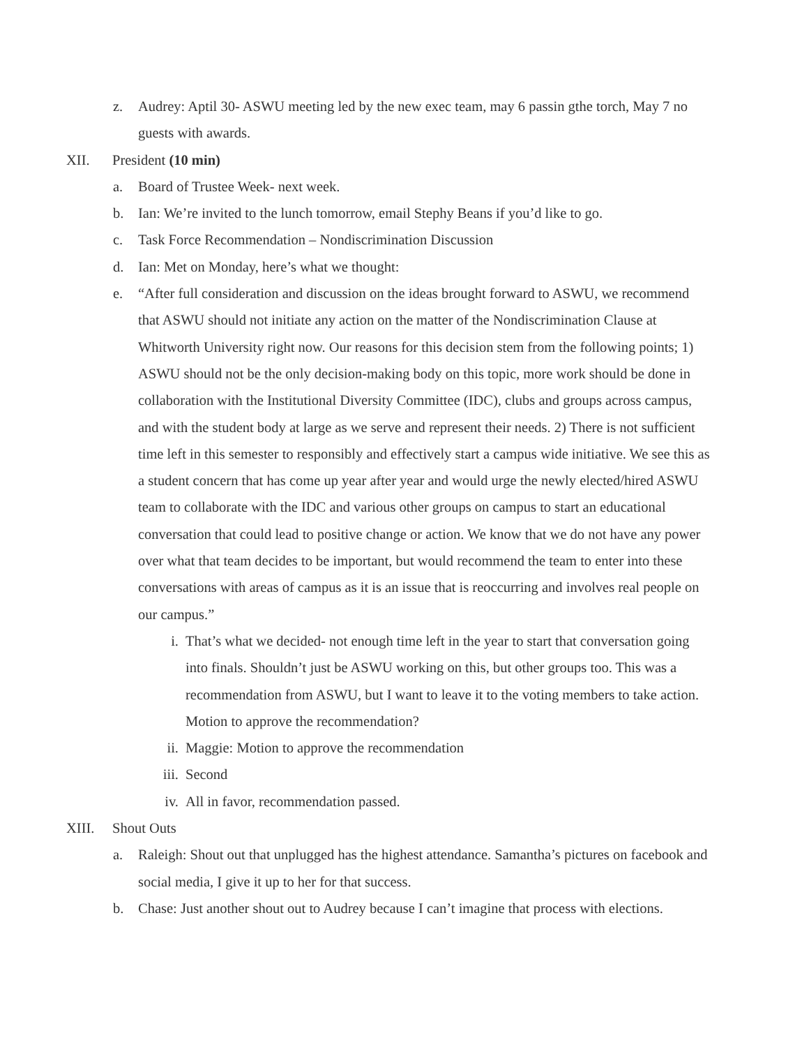z. Audrey: Aptil 30- ASWU meeting led by the new exec team, may 6 passin gthe torch, May 7 no guests with awards.
XII. President (10 min)
a. Board of Trustee Week- next week.
b. Ian: We’re invited to the lunch tomorrow, email Stephy Beans if you’d like to go.
c. Task Force Recommendation – Nondiscrimination Discussion
d. Ian: Met on Monday, here’s what we thought:
e. “After full consideration and discussion on the ideas brought forward to ASWU, we recommend that ASWU should not initiate any action on the matter of the Nondiscrimination Clause at Whitworth University right now. Our reasons for this decision stem from the following points; 1) ASWU should not be the only decision-making body on this topic, more work should be done in collaboration with the Institutional Diversity Committee (IDC), clubs and groups across campus, and with the student body at large as we serve and represent their needs. 2) There is not sufficient time left in this semester to responsibly and effectively start a campus wide initiative. We see this as a student concern that has come up year after year and would urge the newly elected/hired ASWU team to collaborate with the IDC and various other groups on campus to start an educational conversation that could lead to positive change or action. We know that we do not have any power over what that team decides to be important, but would recommend the team to enter into these conversations with areas of campus as it is an issue that is reoccurring and involves real people on our campus.”
i. That’s what we decided- not enough time left in the year to start that conversation going into finals. Shouldn’t just be ASWU working on this, but other groups too. This was a recommendation from ASWU, but I want to leave it to the voting members to take action. Motion to approve the recommendation?
ii. Maggie: Motion to approve the recommendation
iii. Second
iv. All in favor, recommendation passed.
XIII. Shout Outs
a. Raleigh: Shout out that unplugged has the highest attendance. Samantha’s pictures on facebook and social media, I give it up to her for that success.
b. Chase: Just another shout out to Audrey because I can’t imagine that process with elections.